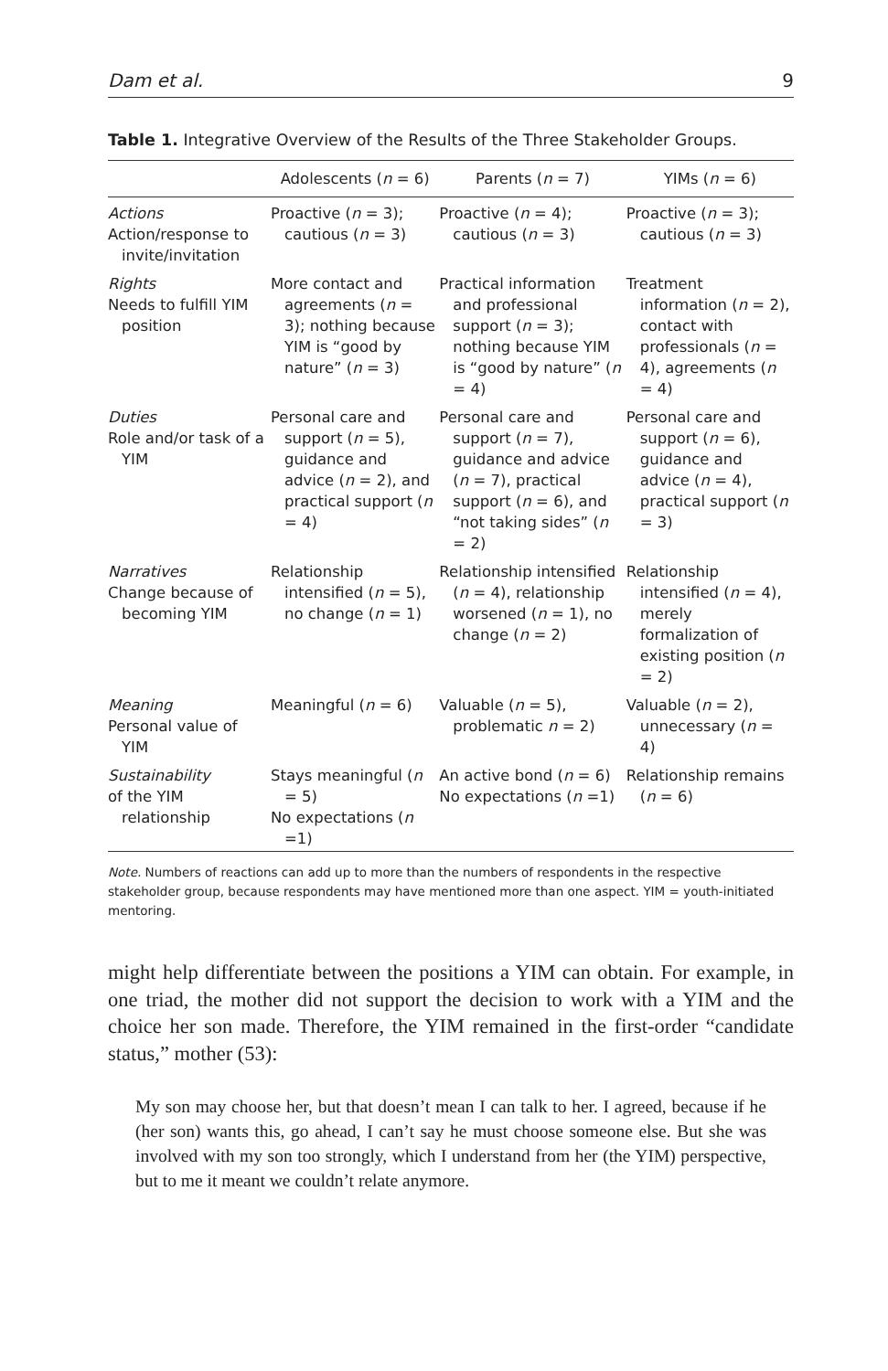Dam et al. 9
Table 1. Integrative Overview of the Results of the Three Stakeholder Groups.
| | Adolescents ( n = 6) | Parents ( n = 7) | YIMs ( n = 6) |
| --- | --- | --- | --- |
| Actions Action/response to invite/invitation | Proactive ( n = 3); cautious ( n = 3) | Proactive ( n = 4); cautious ( n = 3) | Proactive ( n = 3); cautious ( n = 3) |
| Rights Needs to fulfill YIM position | More contact and agreements ( n = 3); nothing because YIM is “good by nature” ( n = 3) | Practical information and professional support ( n = 3); nothing because YIM is “good by nature” ( n = 4) | Treatment information ( n = 2), contact with professionals ( n = 4), agreements ( n = 4) |
| Duties Role and/or task of a YIM | Personal care and support ( n = 5), guidance and advice ( n = 2), and practical support ( n = 4) | Personal care and support ( n = 7), guidance and advice ( n = 7), practical support ( n = 6), and “not taking sides” ( n = 2) | Personal care and support ( n = 6), guidance and advice ( n = 4), practical support ( n = 3) |
| Narratives Change because of becoming YIM | Relationship intensified ( n = 5), no change ( n = 1) | Relationship intensified ( n = 4), relationship worsened ( n = 1), no change ( n = 2) | Relationship intensified ( n = 4), merely formalization of existing position ( n = 2) |
| Meaning Personal value of YIM | Meaningful ( n = 6) | Valuable ( n = 5), problematic n = 2) | Valuable ( n = 2), unnecessary ( n = 4) |
| Sustainability of the YIM relationship | Stays meaningful ( n = 5) No expectations ( n =1) | An active bond ( n = 6) No expectations ( n =1) | Relationship remains ( n = 6) |
Note. Numbers of reactions can add up to more than the numbers of respondents in the respective stakeholder group, because respondents may have mentioned more than one aspect. YIM = youth-initiated mentoring.
might help differentiate between the positions a YIM can obtain. For example, in one triad, the mother did not support the decision to work with a YIM and the choice her son made. Therefore, the YIM remained in the first-order “candidate status,” mother (53):
My son may choose her, but that doesn’t mean I can talk to her. I agreed, because if he (her son) wants this, go ahead, I can’t say he must choose someone else. But she was involved with my son too strongly, which I understand from her (the YIM) perspective, but to me it meant we couldn’t relate anymore.